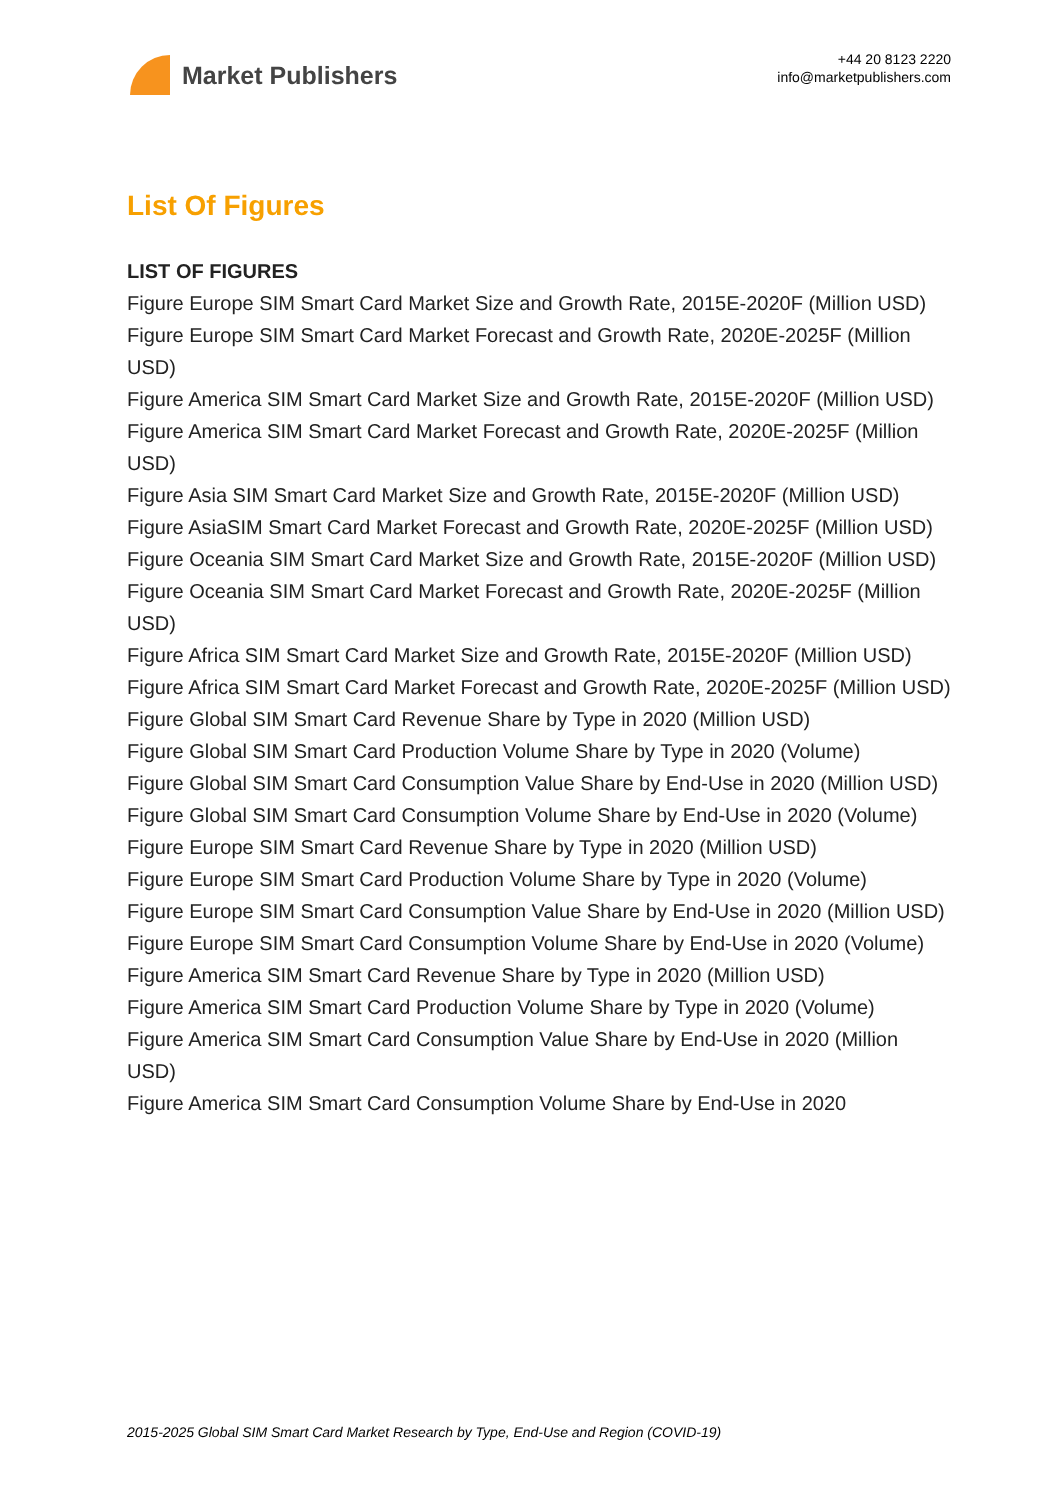Market Publishers
+44 20 8123 2220
info@marketpublishers.com
List Of Figures
LIST OF FIGURES
Figure Europe SIM Smart Card Market Size and Growth Rate, 2015E-2020F (Million USD)
Figure Europe SIM Smart Card Market Forecast and Growth Rate, 2020E-2025F (Million USD)
Figure America SIM Smart Card Market Size and Growth Rate, 2015E-2020F (Million USD)
Figure America SIM Smart Card Market Forecast and Growth Rate, 2020E-2025F (Million USD)
Figure Asia SIM Smart Card Market Size and Growth Rate, 2015E-2020F (Million USD)
Figure AsiaSIM Smart Card Market Forecast and Growth Rate, 2020E-2025F (Million USD)
Figure Oceania SIM Smart Card Market Size and Growth Rate, 2015E-2020F (Million USD)
Figure Oceania SIM Smart Card Market Forecast and Growth Rate, 2020E-2025F (Million USD)
Figure Africa SIM Smart Card Market Size and Growth Rate, 2015E-2020F (Million USD)
Figure Africa SIM Smart Card Market Forecast and Growth Rate, 2020E-2025F (Million USD)
Figure Global SIM Smart Card Revenue Share by Type in 2020 (Million USD)
Figure Global SIM Smart Card Production Volume Share by Type in 2020 (Volume)
Figure Global SIM Smart Card Consumption Value Share by End-Use in 2020 (Million USD)
Figure Global SIM Smart Card Consumption Volume Share by End-Use in 2020 (Volume)
Figure Europe SIM Smart Card Revenue Share by Type in 2020 (Million USD)
Figure Europe SIM Smart Card Production Volume Share by Type in 2020 (Volume)
Figure Europe SIM Smart Card Consumption Value Share by End-Use in 2020 (Million USD)
Figure Europe SIM Smart Card Consumption Volume Share by End-Use in 2020 (Volume)
Figure America SIM Smart Card Revenue Share by Type in 2020 (Million USD)
Figure America SIM Smart Card Production Volume Share by Type in 2020 (Volume)
Figure America SIM Smart Card Consumption Value Share by End-Use in 2020 (Million USD)
Figure America SIM Smart Card Consumption Volume Share by End-Use in 2020
2015-2025 Global SIM Smart Card Market Research by Type, End-Use and Region (COVID-19)